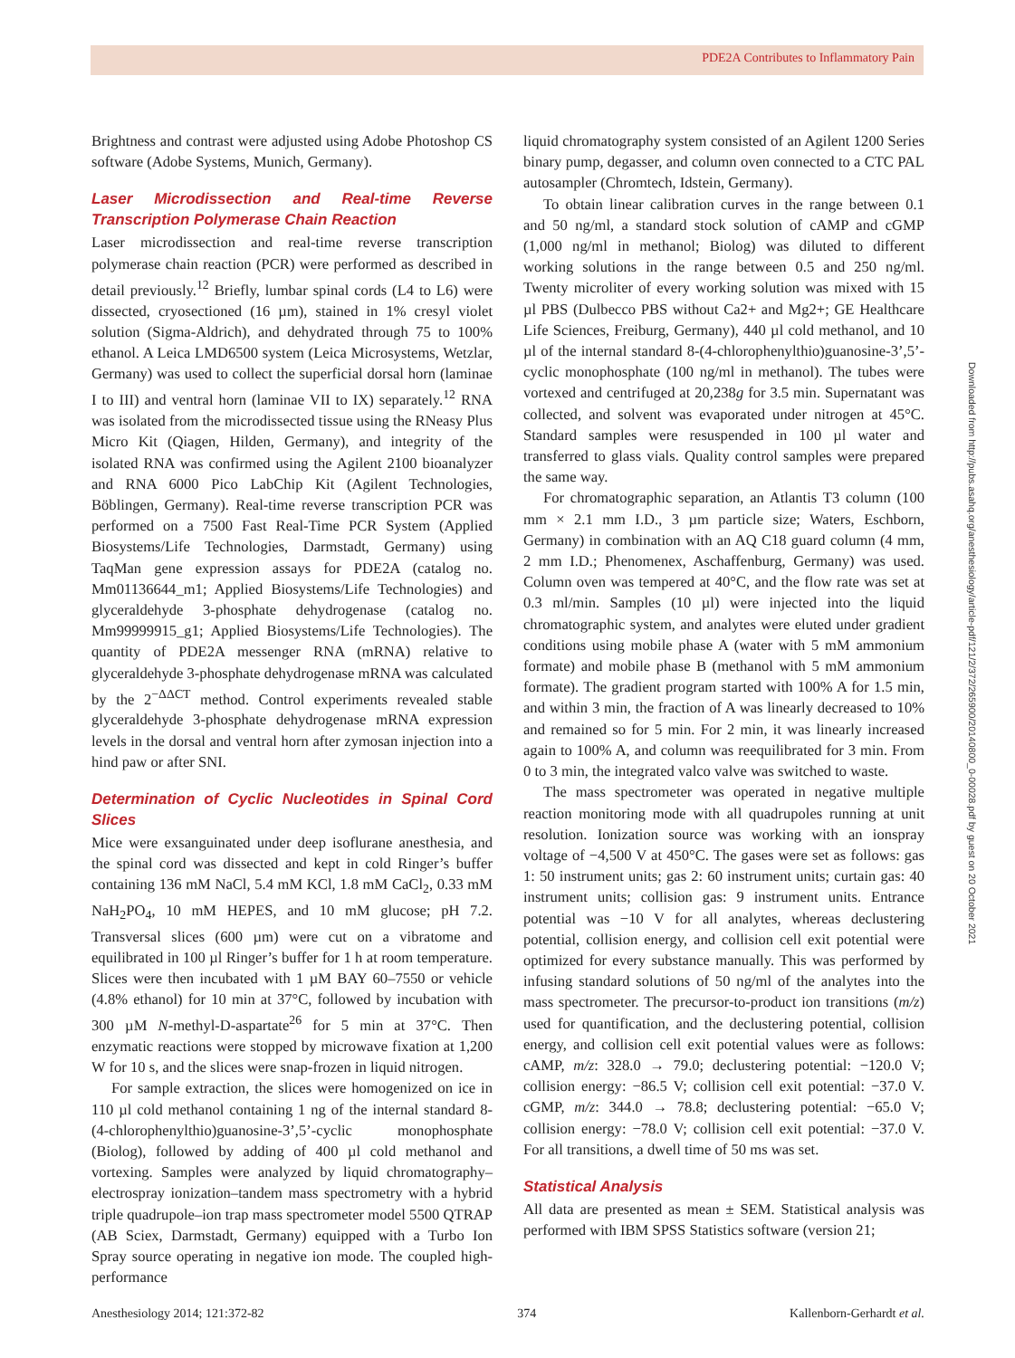PDE2A Contributes to Inflammatory Pain
Brightness and contrast were adjusted using Adobe Photoshop CS software (Adobe Systems, Munich, Germany).
Laser Microdissection and Real-time Reverse Transcription Polymerase Chain Reaction
Laser microdissection and real-time reverse transcription polymerase chain reaction (PCR) were performed as described in detail previously.<sup>12</sup> Briefly, lumbar spinal cords (L4 to L6) were dissected, cryosectioned (16 µm), stained in 1% cresyl violet solution (Sigma-Aldrich), and dehydrated through 75 to 100% ethanol. A Leica LMD6500 system (Leica Microsystems, Wetzlar, Germany) was used to collect the superficial dorsal horn (laminae I to III) and ventral horn (laminae VII to IX) separately.<sup>12</sup> RNA was isolated from the microdissected tissue using the RNeasy Plus Micro Kit (Qiagen, Hilden, Germany), and integrity of the isolated RNA was confirmed using the Agilent 2100 bioanalyzer and RNA 6000 Pico LabChip Kit (Agilent Technologies, Böblingen, Germany). Real-time reverse transcription PCR was performed on a 7500 Fast Real-Time PCR System (Applied Biosystems/Life Technologies, Darmstadt, Germany) using TaqMan gene expression assays for PDE2A (catalog no. Mm01136644_m1; Applied Biosystems/Life Technologies) and glyceraldehyde 3-phosphate dehydrogenase (catalog no. Mm99999915_g1; Applied Biosystems/Life Technologies). The quantity of PDE2A messenger RNA (mRNA) relative to glyceraldehyde 3-phosphate dehydrogenase mRNA was calculated by the 2<sup>−ΔΔCT</sup> method. Control experiments revealed stable glyceraldehyde 3-phosphate dehydrogenase mRNA expression levels in the dorsal and ventral horn after zymosan injection into a hind paw or after SNI.
Determination of Cyclic Nucleotides in Spinal Cord Slices
Mice were exsanguinated under deep isoflurane anesthesia, and the spinal cord was dissected and kept in cold Ringer’s buffer containing 136 mM NaCl, 5.4 mM KCl, 1.8 mM CaCl<sub>2</sub>, 0.33 mM NaH<sub>2</sub>PO<sub>4</sub>, 10 mM HEPES, and 10 mM glucose; pH 7.2. Transversal slices (600 µm) were cut on a vibratome and equilibrated in 100 µl Ringer’s buffer for 1 h at room temperature. Slices were then incubated with 1 µM BAY 60–7550 or vehicle (4.8% ethanol) for 10 min at 37°C, followed by incubation with 300 µM N-methyl-D-aspartate<sup>26</sup> for 5 min at 37°C. Then enzymatic reactions were stopped by microwave fixation at 1,200 W for 10 s, and the slices were snap-frozen in liquid nitrogen.
For sample extraction, the slices were homogenized on ice in 110 µl cold methanol containing 1 ng of the internal standard 8-(4-chlorophenylthio)guanosine-3’,5’-cyclic monophosphate (Biolog), followed by adding of 400 µl cold methanol and vortexing. Samples were analyzed by liquid chromatography–electrospray ionization–tandem mass spectrometry with a hybrid triple quadrupole–ion trap mass spectrometer model 5500 QTRAP (AB Sciex, Darmstadt, Germany) equipped with a Turbo Ion Spray source operating in negative ion mode. The coupled high-performance
liquid chromatography system consisted of an Agilent 1200 Series binary pump, degasser, and column oven connected to a CTC PAL autosampler (Chromtech, Idstein, Germany).
To obtain linear calibration curves in the range between 0.1 and 50 ng/ml, a standard stock solution of cAMP and cGMP (1,000 ng/ml in methanol; Biolog) was diluted to different working solutions in the range between 0.5 and 250 ng/ml. Twenty microliter of every working solution was mixed with 15 µl PBS (Dulbecco PBS without Ca2+ and Mg2+; GE Healthcare Life Sciences, Freiburg, Germany), 440 µl cold methanol, and 10 µl of the internal standard 8-(4-chlorophenylthio)guanosine-3’,5’-cyclic monophosphate (100 ng/ml in methanol). The tubes were vortexed and centrifuged at 20,238g for 3.5 min. Supernatant was collected, and solvent was evaporated under nitrogen at 45°C. Standard samples were resuspended in 100 µl water and transferred to glass vials. Quality control samples were prepared the same way.
For chromatographic separation, an Atlantis T3 column (100 mm × 2.1 mm I.D., 3 µm particle size; Waters, Eschborn, Germany) in combination with an AQ C18 guard column (4 mm, 2 mm I.D.; Phenomenex, Aschaffenburg, Germany) was used. Column oven was tempered at 40°C, and the flow rate was set at 0.3 ml/min. Samples (10 µl) were injected into the liquid chromatographic system, and analytes were eluted under gradient conditions using mobile phase A (water with 5 mM ammonium formate) and mobile phase B (methanol with 5 mM ammonium formate). The gradient program started with 100% A for 1.5 min, and within 3 min, the fraction of A was linearly decreased to 10% and remained so for 5 min. For 2 min, it was linearly increased again to 100% A, and column was reequilibrated for 3 min. From 0 to 3 min, the integrated valco valve was switched to waste.
The mass spectrometer was operated in negative multiple reaction monitoring mode with all quadrupoles running at unit resolution. Ionization source was working with an ionspray voltage of −4,500 V at 450°C. The gases were set as follows: gas 1: 50 instrument units; gas 2: 60 instrument units; curtain gas: 40 instrument units; collision gas: 9 instrument units. Entrance potential was −10 V for all analytes, whereas declustering potential, collision energy, and collision cell exit potential were optimized for every substance manually. This was performed by infusing standard solutions of 50 ng/ml of the analytes into the mass spectrometer. The precursor-to-product ion transitions (m/z) used for quantification, and the declustering potential, collision energy, and collision cell exit potential values were as follows: cAMP, m/z: 328.0 → 79.0; declustering potential: −120.0 V; collision energy: −86.5 V; collision cell exit potential: −37.0 V. cGMP, m/z: 344.0 → 78.8; declustering potential: −65.0 V; collision energy: −78.0 V; collision cell exit potential: −37.0 V. For all transitions, a dwell time of 50 ms was set.
Statistical Analysis
All data are presented as mean ± SEM. Statistical analysis was performed with IBM SPSS Statistics software (version 21;
Downloaded from http://pubs.asahq.org/anesthesiology/article-pdf/121/2/372/265900/20140800_0-00028.pdf by guest on 20 October 2021
Anesthesiology 2014; 121:372-82 374 Kallenborn-Gerhardt et al.